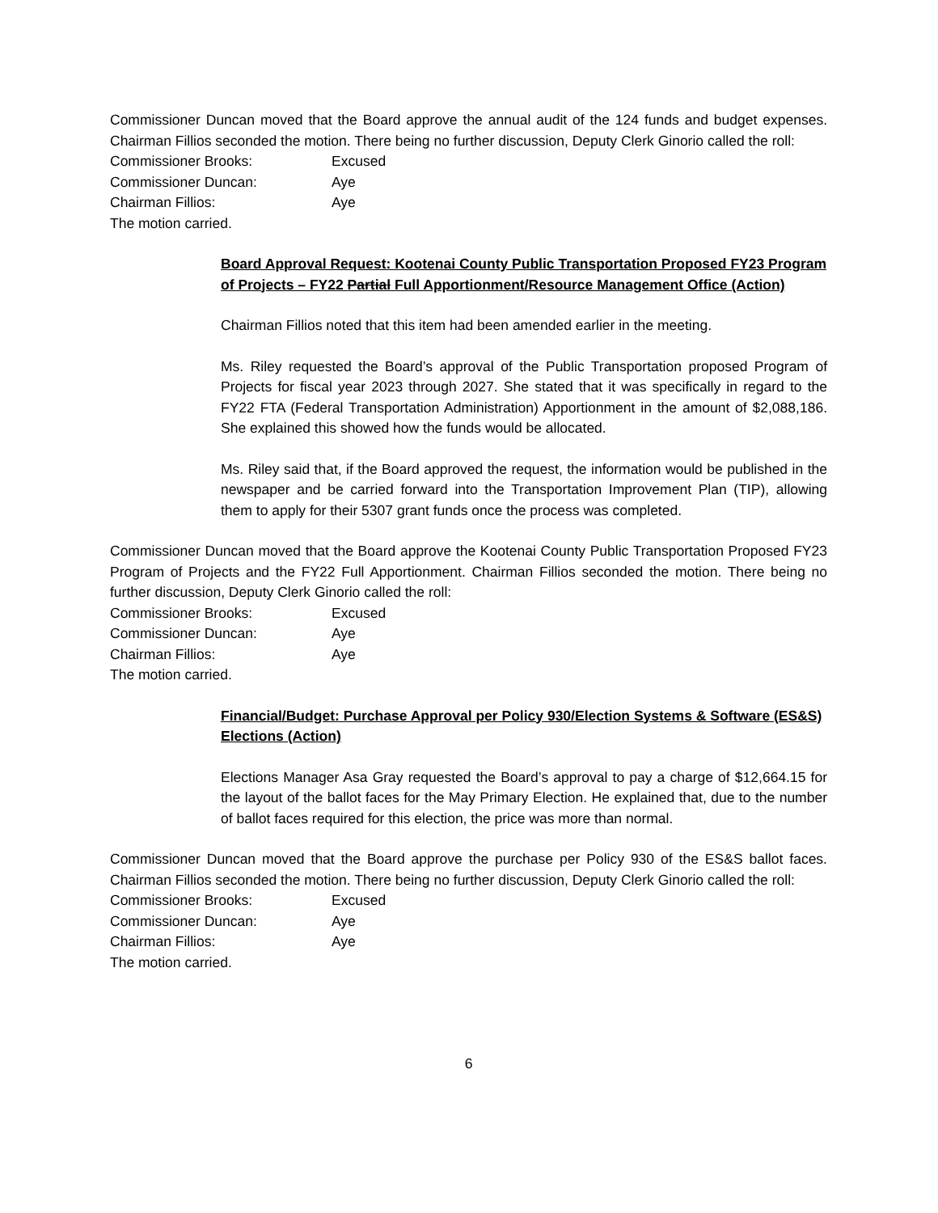Commissioner Duncan moved that the Board approve the annual audit of the 124 funds and budget expenses. Chairman Fillios seconded the motion. There being no further discussion, Deputy Clerk Ginorio called the roll:
Commissioner Brooks: Excused Commissioner Duncan: Aye Chairman Fillios: Aye
The motion carried.
Board Approval Request: Kootenai County Public Transportation Proposed FY23 Program of Projects – FY22 Partial Full Apportionment/Resource Management Office (Action)
Chairman Fillios noted that this item had been amended earlier in the meeting.
Ms. Riley requested the Board’s approval of the Public Transportation proposed Program of Projects for fiscal year 2023 through 2027. She stated that it was specifically in regard to the FY22 FTA (Federal Transportation Administration) Apportionment in the amount of $2,088,186. She explained this showed how the funds would be allocated.
Ms. Riley said that, if the Board approved the request, the information would be published in the newspaper and be carried forward into the Transportation Improvement Plan (TIP), allowing them to apply for their 5307 grant funds once the process was completed.
Commissioner Duncan moved that the Board approve the Kootenai County Public Transportation Proposed FY23 Program of Projects and the FY22 Full Apportionment. Chairman Fillios seconded the motion. There being no further discussion, Deputy Clerk Ginorio called the roll:
Commissioner Brooks: Excused Commissioner Duncan: Aye Chairman Fillios: Aye
The motion carried.
Financial/Budget: Purchase Approval per Policy 930/Election Systems & Software (ES&S) Elections (Action)
Elections Manager Asa Gray requested the Board’s approval to pay a charge of $12,664.15 for the layout of the ballot faces for the May Primary Election. He explained that, due to the number of ballot faces required for this election, the price was more than normal.
Commissioner Duncan moved that the Board approve the purchase per Policy 930 of the ES&S ballot faces. Chairman Fillios seconded the motion. There being no further discussion, Deputy Clerk Ginorio called the roll:
Commissioner Brooks: Excused Commissioner Duncan: Aye Chairman Fillios: Aye
The motion carried.
6